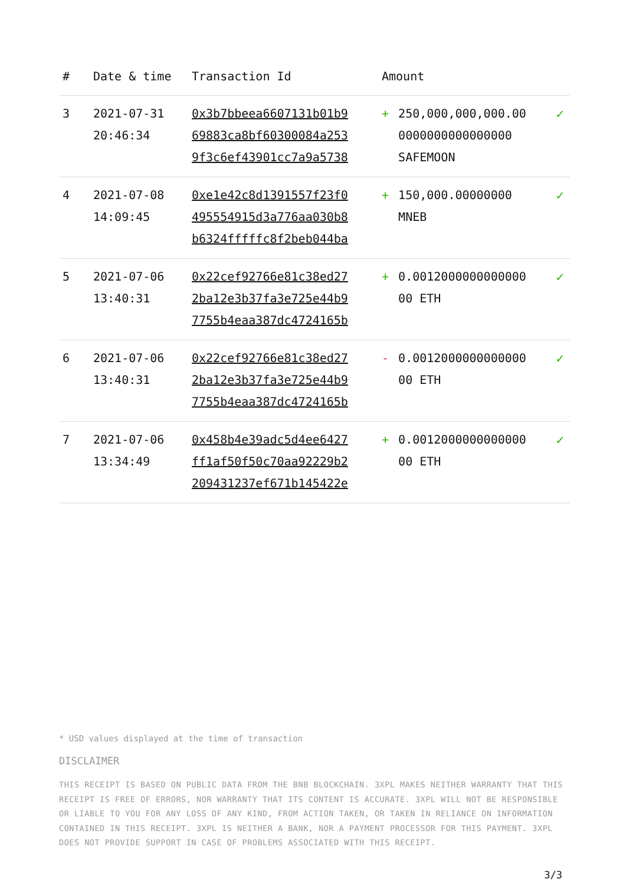| # | Date & time | Transaction Id | Amount | | |
| --- | --- | --- | --- | --- | --- |
| 3 | 2021-07-31 20:46:34 | 0x3b7bbeea6607131b01b9 69883ca8bf60300084a253 9f3c6ef43901cc7a9a5738 | + | 250,000,000,000.00 0000000000000000 SAFEMOON | ✓ |
| 4 | 2021-07-08 14:09:45 | 0xe1e42c8d1391557f23f0 495554915d3a776aa030b8 b6324fffffc8f2beb044ba | + | 150,000.00000000 MNEB | ✓ |
| 5 | 2021-07-06 13:40:31 | 0x22cef92766e81c38ed27 2ba12e3b37fa3e725e44b9 7755b4eaa387dc4724165b | + | 0.0012000000000000 00 ETH | ✓ |
| 6 | 2021-07-06 13:40:31 | 0x22cef92766e81c38ed27 2ba12e3b37fa3e725e44b9 7755b4eaa387dc4724165b | - | 0.0012000000000000 00 ETH | ✓ |
| 7 | 2021-07-06 13:34:49 | 0x458b4e39adc5d4ee6427 ff1af50f50c70aa92229b2 209431237ef671b145422e | + | 0.0012000000000000 00 ETH | ✓ |
* USD values displayed at the time of transaction
DISCLAIMER
THIS RECEIPT IS BASED ON PUBLIC DATA FROM THE BNB BLOCKCHAIN. 3XPL MAKES NEITHER WARRANTY THAT THIS RECEIPT IS FREE OF ERRORS, NOR WARRANTY THAT ITS CONTENT IS ACCURATE. 3XPL WILL NOT BE RESPONSIBLE OR LIABLE TO YOU FOR ANY LOSS OF ANY KIND, FROM ACTION TAKEN, OR TAKEN IN RELIANCE ON INFORMATION CONTAINED IN THIS RECEIPT. 3XPL IS NEITHER A BANK, NOR A PAYMENT PROCESSOR FOR THIS PAYMENT. 3XPL DOES NOT PROVIDE SUPPORT IN CASE OF PROBLEMS ASSOCIATED WITH THIS RECEIPT.
3/3